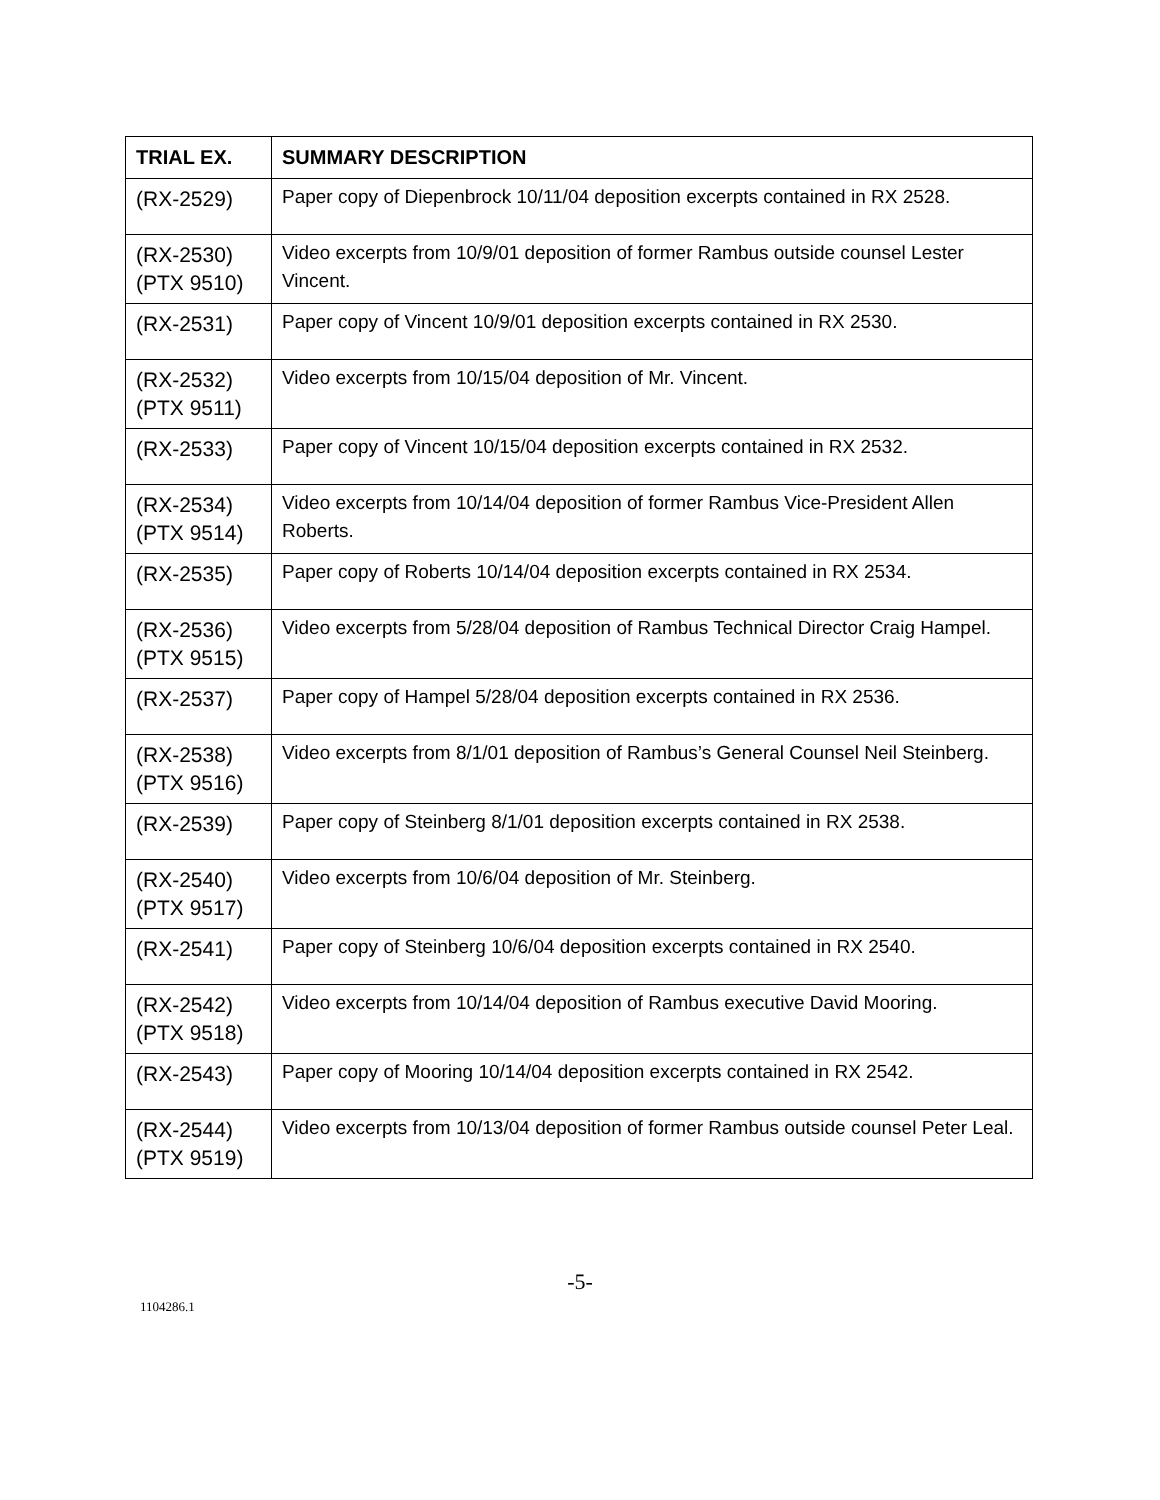| TRIAL EX. | SUMMARY DESCRIPTION |
| --- | --- |
| (RX-2529) | Paper copy of Diepenbrock 10/11/04 deposition excerpts contained in RX 2528. |
| (RX-2530) (PTX 9510) | Video excerpts from 10/9/01 deposition of former Rambus outside counsel Lester Vincent. |
| (RX-2531) | Paper copy of Vincent 10/9/01 deposition excerpts contained in RX 2530. |
| (RX-2532) (PTX 9511) | Video excerpts from 10/15/04 deposition of Mr. Vincent. |
| (RX-2533) | Paper copy of Vincent 10/15/04 deposition excerpts contained in RX 2532. |
| (RX-2534) (PTX 9514) | Video excerpts from 10/14/04 deposition of former Rambus Vice-President Allen Roberts. |
| (RX-2535) | Paper copy of Roberts 10/14/04 deposition excerpts contained in RX 2534. |
| (RX-2536) (PTX 9515) | Video excerpts from 5/28/04 deposition of Rambus Technical Director Craig Hampel. |
| (RX-2537) | Paper copy of Hampel 5/28/04 deposition excerpts contained in RX 2536. |
| (RX-2538) (PTX 9516) | Video excerpts from 8/1/01 deposition of Rambus’s General Counsel Neil Steinberg. |
| (RX-2539) | Paper copy of Steinberg 8/1/01 deposition excerpts contained in RX 2538. |
| (RX-2540) (PTX 9517) | Video excerpts from 10/6/04 deposition of Mr. Steinberg. |
| (RX-2541) | Paper copy of Steinberg 10/6/04 deposition excerpts contained in RX 2540. |
| (RX-2542) (PTX 9518) | Video excerpts from 10/14/04 deposition of Rambus executive David Mooring. |
| (RX-2543) | Paper copy of Mooring 10/14/04 deposition excerpts contained in RX 2542. |
| (RX-2544) (PTX 9519) | Video excerpts from 10/13/04 deposition of former Rambus outside counsel Peter Leal. |
-5-
1104286.1